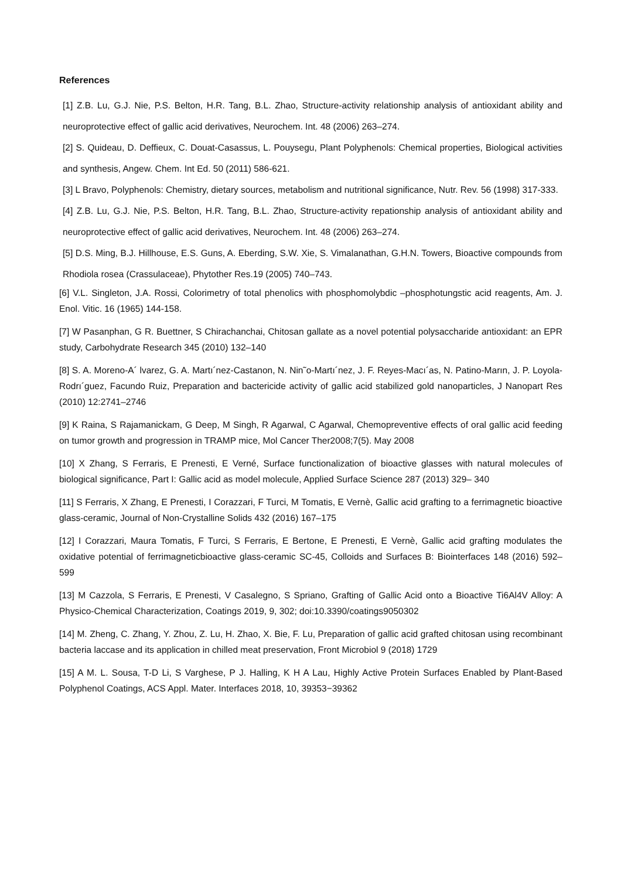References
[1] Z.B. Lu, G.J. Nie, P.S. Belton, H.R. Tang, B.L. Zhao, Structure-activity relationship analysis of antioxidant ability and neuroprotective effect of gallic acid derivatives, Neurochem. Int. 48 (2006) 263–274.
[2] S. Quideau, D. Deffieux, C. Douat-Casassus, L. Pouysegu, Plant Polyphenols: Chemical properties, Biological activities and synthesis, Angew. Chem. Int Ed. 50 (2011) 586-621.
[3] L Bravo, Polyphenols: Chemistry, dietary sources, metabolism and nutritional significance, Nutr. Rev. 56 (1998) 317-333.
[4] Z.B. Lu, G.J. Nie, P.S. Belton, H.R. Tang, B.L. Zhao, Structure-activity repationship analysis of antioxidant ability and neuroprotective effect of gallic acid derivatives, Neurochem. Int. 48 (2006) 263–274.
[5] D.S. Ming, B.J. Hillhouse, E.S. Guns, A. Eberding, S.W. Xie, S. Vimalanathan, G.H.N. Towers, Bioactive compounds from Rhodiola rosea (Crassulaceae), Phytother Res.19 (2005) 740–743.
[6] V.L. Singleton, J.A. Rossi, Colorimetry of total phenolics with phosphomolybdic –phosphotungstic acid reagents, Am. J. Enol. Vitic. 16 (1965) 144-158.
[7] W Pasanphan, G R. Buettner, S Chirachanchai, Chitosan gallate as a novel potential polysaccharide antioxidant: an EPR study, Carbohydrate Research 345 (2010) 132–140
[8] S. A. Moreno-A´ lvarez, G. A. Martı´nez-Castanon, N. Nin˜o-Martı´nez, J. F. Reyes-Macı´as, N. Patino-Marın, J. P. Loyola-Rodrı´guez, Facundo Ruiz, Preparation and bactericide activity of gallic acid stabilized gold nanoparticles, J Nanopart Res (2010) 12:2741–2746
[9] K Raina, S Rajamanickam, G Deep, M Singh, R Agarwal, C Agarwal, Chemopreventive effects of oral gallic acid feeding on tumor growth and progression in TRAMP mice, Mol Cancer Ther2008;7(5). May 2008
[10] X Zhang, S Ferraris, E Prenesti, E Verné, Surface functionalization of bioactive glasses with natural molecules of biological significance, Part I: Gallic acid as model molecule, Applied Surface Science 287 (2013) 329– 340
[11] S Ferraris, X Zhang, E Prenesti, I Corazzari, F Turci, M Tomatis, E Vernè, Gallic acid grafting to a ferrimagnetic bioactive glass-ceramic, Journal of Non-Crystalline Solids 432 (2016) 167–175
[12] I Corazzari, Maura Tomatis, F Turci, S Ferraris, E Bertone, E Prenesti, E Vernè, Gallic acid grafting modulates the oxidative potential of ferrimagneticbioactive glass-ceramic SC-45, Colloids and Surfaces B: Biointerfaces 148 (2016) 592–599
[13] M Cazzola, S Ferraris, E Prenesti, V Casalegno, S Spriano, Grafting of Gallic Acid onto a Bioactive Ti6Al4V Alloy: A Physico-Chemical Characterization, Coatings 2019, 9, 302; doi:10.3390/coatings9050302
[14] M. Zheng, C. Zhang, Y. Zhou, Z. Lu, H. Zhao, X. Bie, F. Lu, Preparation of gallic acid grafted chitosan using recombinant bacteria laccase and its application in chilled meat preservation, Front Microbiol 9 (2018) 1729
[15] A M. L. Sousa, T-D Li, S Varghese, P J. Halling, K H A Lau, Highly Active Protein Surfaces Enabled by Plant-Based Polyphenol Coatings, ACS Appl. Mater. Interfaces 2018, 10, 39353−39362